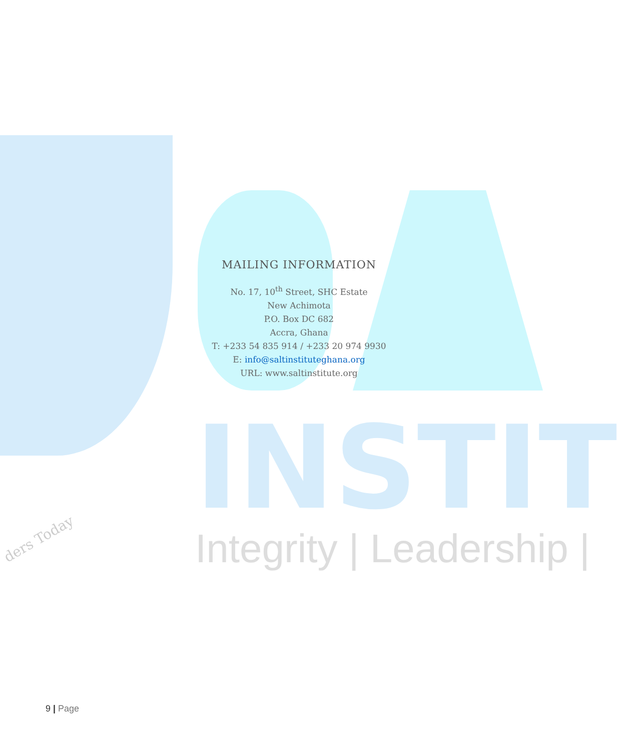INSTIT
Integrity | Leadership |
ders Today
MAILING INFORMATION
No. 17, 10<sup>th</sup> Street, SHC Estate
New Achimota
P.O. Box DC 682
Accra, Ghana
T: +233 54 835 914 / +233 20 974 9930
E: info@saltinstituteghana.org
URL: www.saltinstitute.org
9 | Page